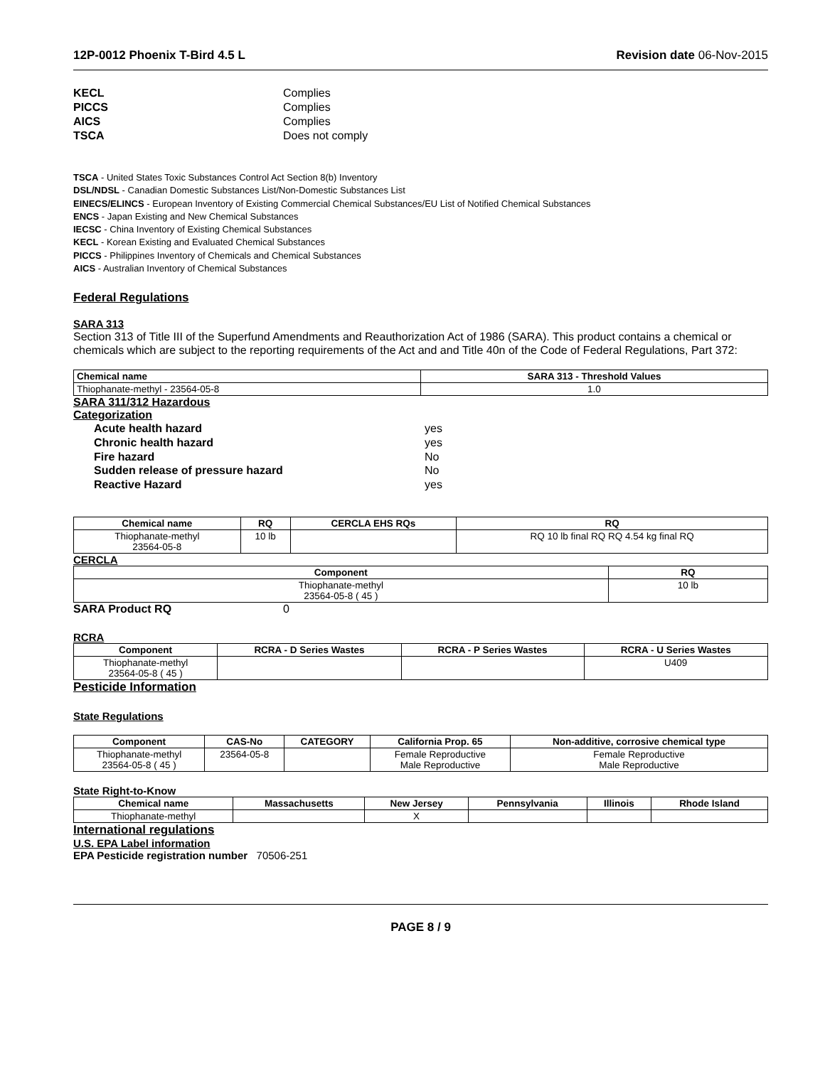12P-0012 Phoenix T-Bird 4.5 L Revision date 06-Nov-2015
KECL Complies PICCS Complies AICS Complies TSCA Does not comply
TSCA - United States Toxic Substances Control Act Section 8(b) Inventory
DSL/NDSL - Canadian Domestic Substances List/Non-Domestic Substances List
EINECS/ELINCS - European Inventory of Existing Commercial Chemical Substances/EU List of Notified Chemical Substances
ENCS - Japan Existing and New Chemical Substances
IECSC - China Inventory of Existing Chemical Substances
KECL - Korean Existing and Evaluated Chemical Substances
PICCS - Philippines Inventory of Chemicals and Chemical Substances
AICS - Australian Inventory of Chemical Substances
Federal Regulations
SARA 313
Section 313 of Title III of the Superfund Amendments and Reauthorization Act of 1986 (SARA). This product contains a chemical or chemicals which are subject to the reporting requirements of the Act and and Title 40n of the Code of Federal Regulations, Part 372:
| Chemical name | SARA 313 - Threshold Values |
| --- | --- |
| Thiophanate-methyl - 23564-05-8 | 1.0 |
SARA 311/312 Hazardous
Categorization
Acute health hazard yes Chronic health hazard yes Fire hazard No Sudden release of pressure hazard No Reactive Hazard yes
| Chemical name | RQ | CERCLA EHS RQs | RQ |
| --- | --- | --- | --- |
| Thiophanate-methyl 23564-05-8 | 10 lb | | RQ 10 lb final RQ RQ 4.54 kg final RQ |
CERCLA
| Component | RQ |
| --- | --- |
| Thiophanate-methyl 23564-05-8 ( 45 ) | 10 lb |
SARA Product RQ 0
RCRA
| Component | RCRA - D Series Wastes | RCRA - P Series Wastes | RCRA - U Series Wastes |
| --- | --- | --- | --- |
| Thiophanate-methyl 23564-05-8 ( 45 ) | | | U409 |
Pesticide Information
State Regulations
| Component | CAS-No | CATEGORY | California Prop. 65 | Non-additive, corrosive chemical type |
| --- | --- | --- | --- | --- |
| Thiophanate-methyl 23564-05-8 ( 45 ) | 23564-05-8 | | Female Reproductive Male Reproductive | Female Reproductive Male Reproductive |
State Right-to-Know
| Chemical name | Massachusetts | New Jersey | Pennsylvania | Illinois | Rhode Island |
| --- | --- | --- | --- | --- | --- |
| Thiophanate-methyl | | X | | | |
International regulations
U.S. EPA Label information
EPA Pesticide registration number 70506-251
PAGE 8 / 9